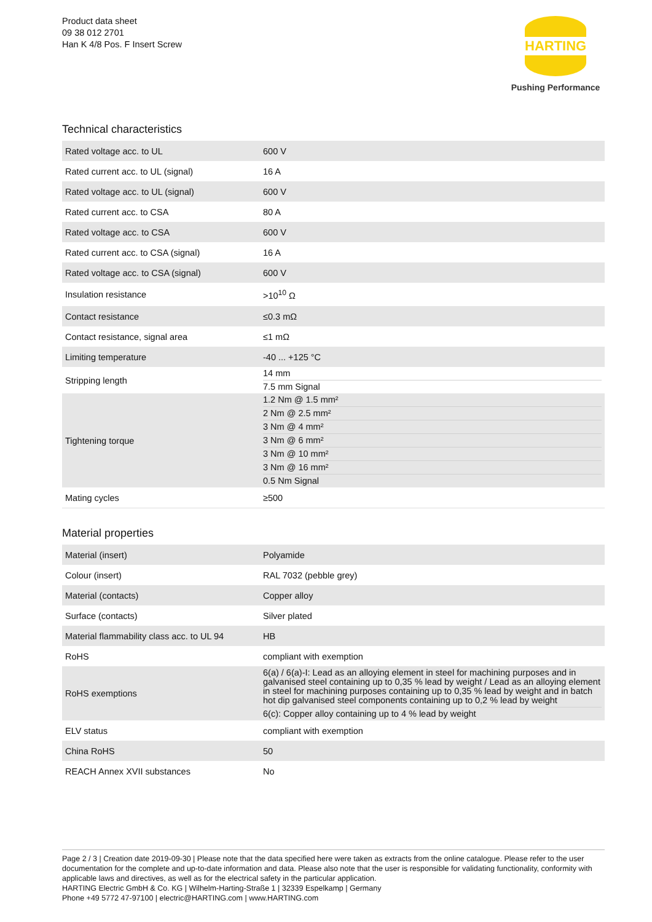Product data sheet
09 38 012 2701
Han K 4/8 Pos. F Insert Screw
HARTING
Pushing Performance
Technical characteristics
| Rated voltage acc. to UL | 600 V |
| Rated current acc. to UL (signal) | 16 A |
| Rated voltage acc. to UL (signal) | 600 V |
| Rated current acc. to CSA | 80 A |
| Rated voltage acc. to CSA | 600 V |
| Rated current acc. to CSA (signal) | 16 A |
| Rated voltage acc. to CSA (signal) | 600 V |
| Insulation resistance | >10<sup>10</sup> Ω |
| Contact resistance | ≤0.3 mΩ |
| Contact resistance, signal area | ≤1 mΩ |
| Limiting temperature | -40 ... +125 °C |
| Stripping length | 14 mm 7.5 mm Signal |
| Tightening torque | 1.2 Nm @ 1.5 mm² 2 Nm @ 2.5 mm² 3 Nm @ 4 mm² 3 Nm @ 6 mm² 3 Nm @ 10 mm² 3 Nm @ 16 mm² 0.5 Nm Signal |
| Mating cycles | ≥500 |
Material properties
| Material (insert) | Polyamide |
| Colour (insert) | RAL 7032 (pebble grey) |
| Material (contacts) | Copper alloy |
| Surface (contacts) | Silver plated |
| Material flammability class acc. to UL 94 | HB |
| RoHS | compliant with exemption |
| RoHS exemptions | 6(a) / 6(a)-I: Lead as an alloying element in steel for machining purposes and in galvanised steel containing up to 0,35 % lead by weight / Lead as an alloying element in steel for machining purposes containing up to 0,35 % lead by weight and in batch hot dip galvanised steel components containing up to 0,2 % lead by weight 6(c): Copper alloy containing up to 4 % lead by weight |
| ELV status | compliant with exemption |
| China RoHS | 50 |
| REACH Annex XVII substances | No |
Page 2 / 3 | Creation date 2019-09-30 | Please note that the data specified here were taken as extracts from the online catalogue. Please refer to the user documentation for the complete and up-to-date information and data. Please also note that the user is responsible for validating functionality, conformity with applicable laws and directives, as well as for the electrical safety in the particular application.
HARTING Electric GmbH & Co. KG | Wilhelm-Harting-Straße 1 | 32339 Espelkamp | Germany
Phone +49 5772 47-97100 | electric@HARTING.com | www.HARTING.com